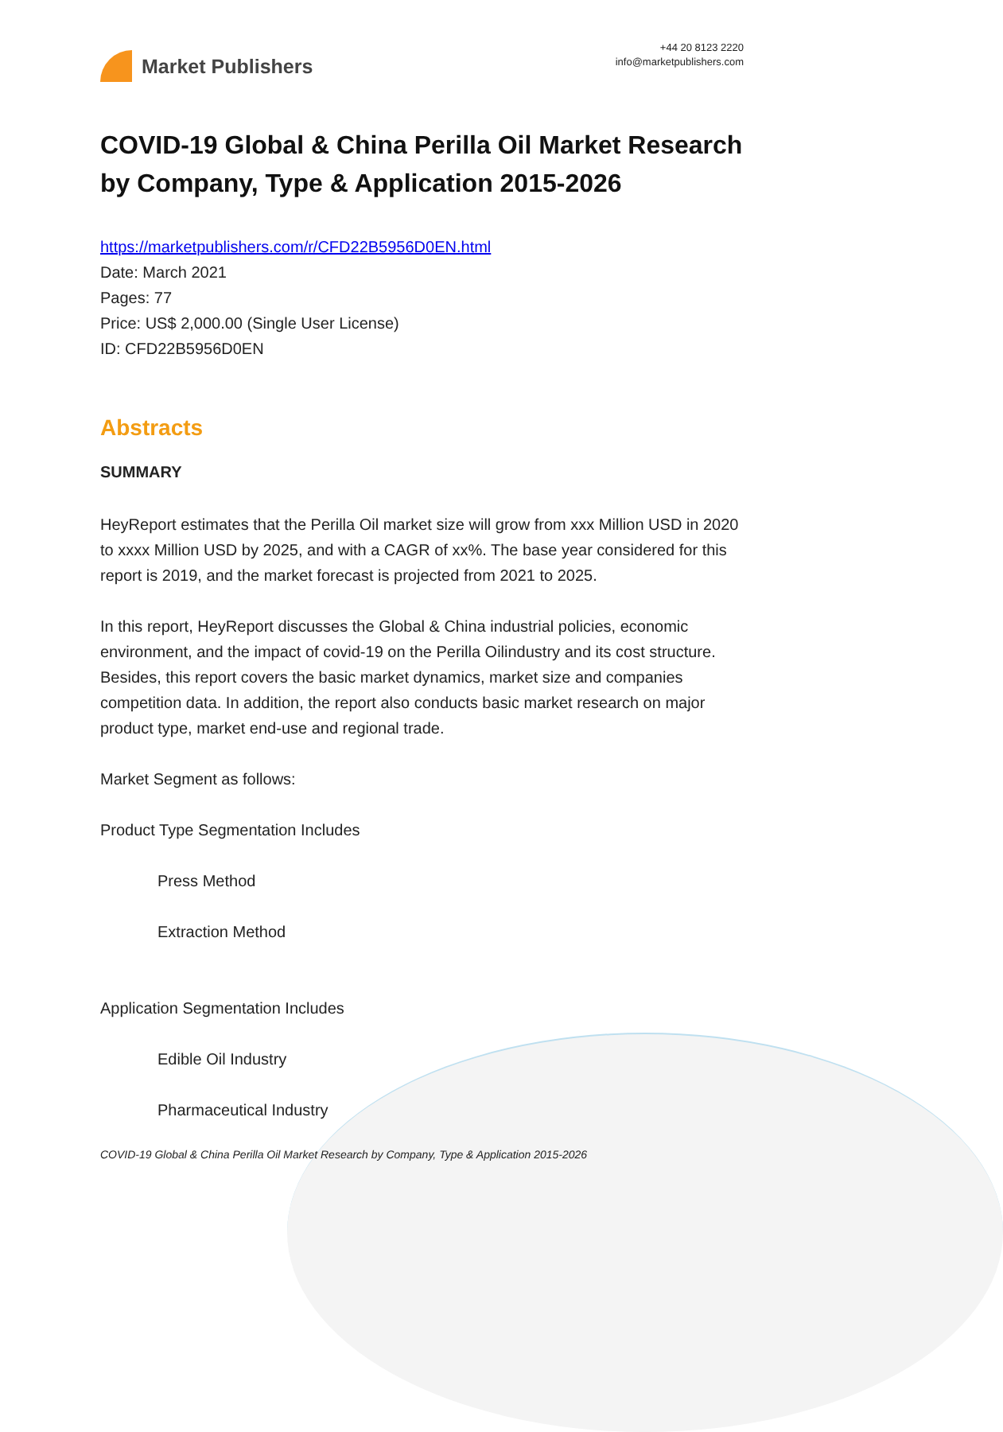Market Publishers
+44 20 8123 2220
info@marketpublishers.com
COVID-19 Global & China Perilla Oil Market Research by Company, Type & Application 2015-2026
https://marketpublishers.com/r/CFD22B5956D0EN.html
Date: March 2021
Pages: 77
Price: US$ 2,000.00 (Single User License)
ID: CFD22B5956D0EN
Abstracts
SUMMARY
HeyReport estimates that the Perilla Oil market size will grow from xxx Million USD in 2020 to xxxx Million USD by 2025, and with a CAGR of xx%. The base year considered for this report is 2019, and the market forecast is projected from 2021 to 2025.
In this report, HeyReport discusses the Global & China industrial policies, economic environment, and the impact of covid-19 on the Perilla Oilindustry and its cost structure. Besides, this report covers the basic market dynamics, market size and companies competition data. In addition, the report also conducts basic market research on major product type, market end-use and regional trade.
Market Segment as follows:
Product Type Segmentation Includes
Press Method
Extraction Method
Application Segmentation Includes
Edible Oil Industry
Pharmaceutical Industry
COVID-19 Global & China Perilla Oil Market Research by Company, Type & Application 2015-2026